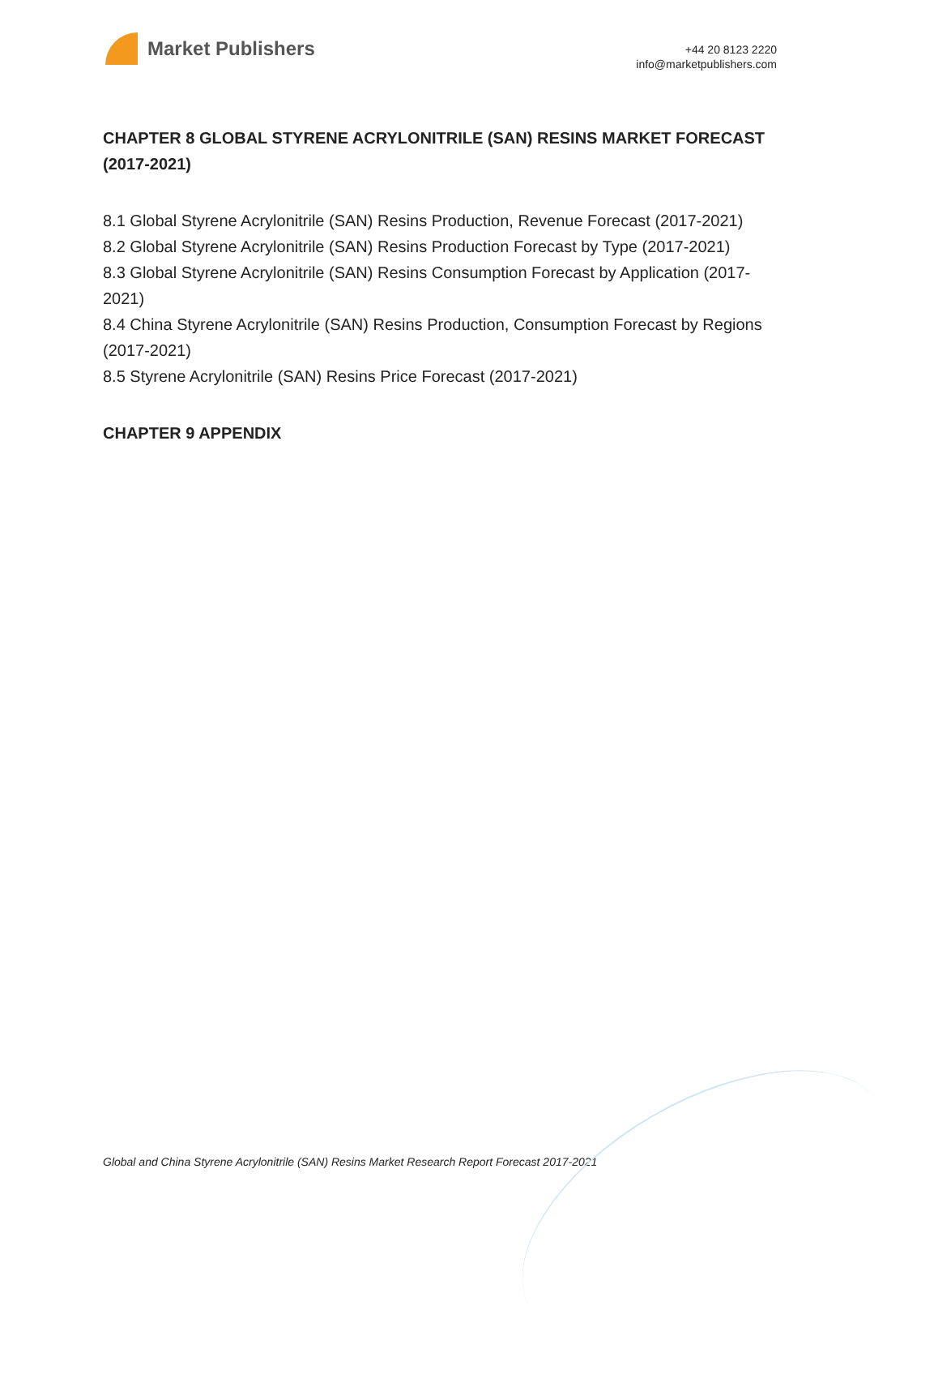Market Publishers
+44 20 8123 2220
info@marketpublishers.com
CHAPTER 8 GLOBAL STYRENE ACRYLONITRILE (SAN) RESINS MARKET FORECAST (2017-2021)
8.1 Global Styrene Acrylonitrile (SAN) Resins Production, Revenue Forecast (2017-2021)
8.2 Global Styrene Acrylonitrile (SAN) Resins Production Forecast by Type (2017-2021)
8.3 Global Styrene Acrylonitrile (SAN) Resins Consumption Forecast by Application (2017-2021)
8.4 China Styrene Acrylonitrile (SAN) Resins Production, Consumption Forecast by Regions (2017-2021)
8.5 Styrene Acrylonitrile (SAN) Resins Price Forecast (2017-2021)
CHAPTER 9 APPENDIX
Global and China Styrene Acrylonitrile (SAN) Resins Market Research Report Forecast 2017-2021